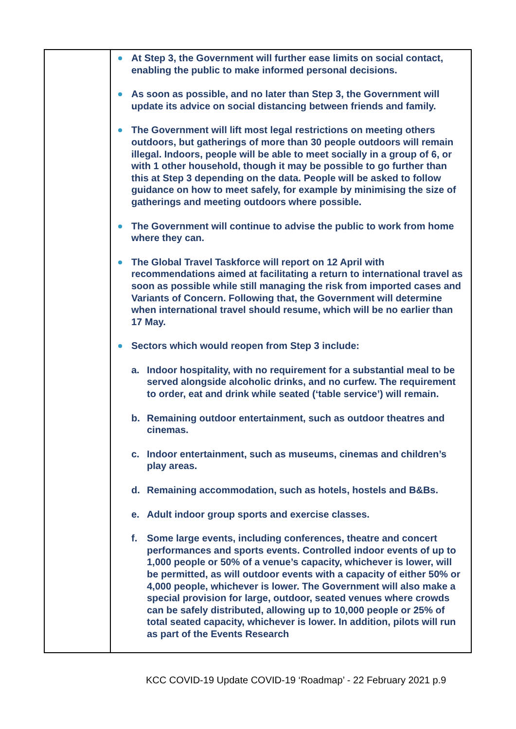| | At Step 3, the Government will further ease limits on social contact, enabling the public to make informed personal decisions. As soon as possible, and no later than Step 3, the Government will update its advice on social distancing between friends and family. The Government will lift most legal restrictions on meeting others outdoors, but gatherings of more than 30 people outdoors will remain illegal. Indoors, people will be able to meet socially in a group of 6, or with 1 other household, though it may be possible to go further than this at Step 3 depending on the data. People will be asked to follow guidance on how to meet safely, for example by minimising the size of gatherings and meeting outdoors where possible. The Government will continue to advise the public to work from home where they can. The Global Travel Taskforce will report on 12 April with recommendations aimed at facilitating a return to international travel as soon as possible while still managing the risk from imported cases and Variants of Concern. Following that, the Government will determine when international travel should resume, which will be no earlier than 17 May. Sectors which would reopen from Step 3 include: a. Indoor hospitality, with no requirement for a substantial meal to be served alongside alcoholic drinks, and no curfew. The requirement to order, eat and drink while seated (‘table service’) will remain. b. Remaining outdoor entertainment, such as outdoor theatres and cinemas. c. Indoor entertainment, such as museums, cinemas and children’s play areas. d. Remaining accommodation, such as hotels, hostels and B&Bs. e. Adult indoor group sports and exercise classes. f. Some large events, including conferences, theatre and concert performances and sports events. Controlled indoor events of up to 1,000 people or 50% of a venue’s capacity, whichever is lower, will be permitted, as will outdoor events with a capacity of either 50% or 4,000 people, whichever is lower. The Government will also make a special provision for large, outdoor, seated venues where crowds can be safely distributed, allowing up to 10,000 people or 25% of total seated capacity, whichever is lower. In addition, pilots will run as part of the Events Research |
KCC COVID-19 Update COVID-19 ‘Roadmap’ - 22 February 2021 p.9